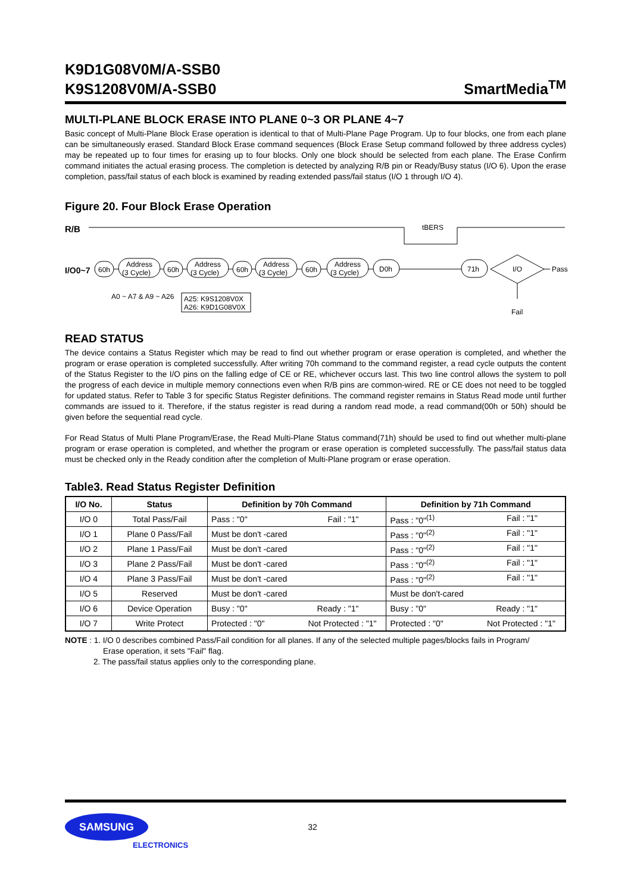K9D1G08V0M/A-SSB0
K9S1208V0M/A-SSB0
SmartMedia<sup>TM</sup>
MULTI-PLANE BLOCK ERASE INTO PLANE 0~3 OR PLANE 4~7
Basic concept of Multi-Plane Block Erase operation is identical to that of Multi-Plane Page Program. Up to four blocks, one from each plane can be simultaneously erased. Standard Block Erase command sequences (Block Erase Setup command followed by three address cycles) may be repeated up to four times for erasing up to four blocks. Only one block should be selected from each plane. The Erase Confirm command initiates the actual erasing process. The completion is detected by analyzing R/B pin or Ready/Busy status (I/O 6). Upon the erase completion, pass/fail status of each block is examined by reading extended pass/fail status (I/O 1 through I/O 4).
Figure 20. Four Block Erase Operation
R/B
tBERS
I/O0~7
60h
60h
60h
60h
Address
(3 Cycle)
Address
(3 Cycle)
Address
(3 Cycle)
Address
(3 Cycle)
D0h
71h
I/O
Pass
Fail
A0 ~ A7 & A9 ~ A26
A25: K9S1208V0X
A26: K9D1G08V0X
READ STATUS
The device contains a Status Register which may be read to find out whether program or erase operation is completed, and whether the program or erase operation is completed successfully. After writing 70h command to the command register, a read cycle outputs the content of the Status Register to the I/O pins on the falling edge of CE or RE, whichever occurs last. This two line control allows the system to poll the progress of each device in multiple memory connections even when R/B pins are common-wired. RE or CE does not need to be toggled for updated status. Refer to Table 3 for specific Status Register definitions. The command register remains in Status Read mode until further commands are issued to it. Therefore, if the status register is read during a random read mode, a read command(00h or 50h) should be given before the sequential read cycle.
For Read Status of Multi Plane Program/Erase, the Read Multi-Plane Status command(71h) should be used to find out whether multi-plane program or erase operation is completed, and whether the program or erase operation is completed successfully. The pass/fail status data must be checked only in the Ready condition after the completion of Multi-Plane program or erase operation.
Table3. Read Status Register Definition
| I/O No. | Status | Definition by 70h Command | Definition by 71h Command |
| --- | --- | --- | --- |
| I/O 0 | Total Pass/Fail | Pass : "0" Fail : "1" | Pass : "0"<sup>(1)</sup> Fail : "1" |
| I/O 1 | Plane 0 Pass/Fail | Must be don't -cared | Pass : "0"<sup>(2)</sup> Fail : "1" |
| I/O 2 | Plane 1 Pass/Fail | Must be don't -cared | Pass : "0"<sup>(2)</sup> Fail : "1" |
| I/O 3 | Plane 2 Pass/Fail | Must be don't -cared | Pass : "0"<sup>(2)</sup> Fail : "1" |
| I/O 4 | Plane 3 Pass/Fail | Must be don't -cared | Pass : "0"<sup>(2)</sup> Fail : "1" |
| I/O 5 | Reserved | Must be don't -cared | Must be don't-cared |
| I/O 6 | Device Operation | Busy : "0" Ready : "1" | Busy : "0" Ready : "1" |
| I/O 7 | Write Protect | Protected : "0" Not Protected : "1" | Protected : "0" Not Protected : "1" |
NOTE : 1. I/O 0 describes combined Pass/Fail condition for all planes. If any of the selected multiple pages/blocks fails in Program/
Erase operation, it sets "Fail" flag.
2. The pass/fail status applies only to the corresponding plane.
SAMSUNG
32
ELECTRONICS